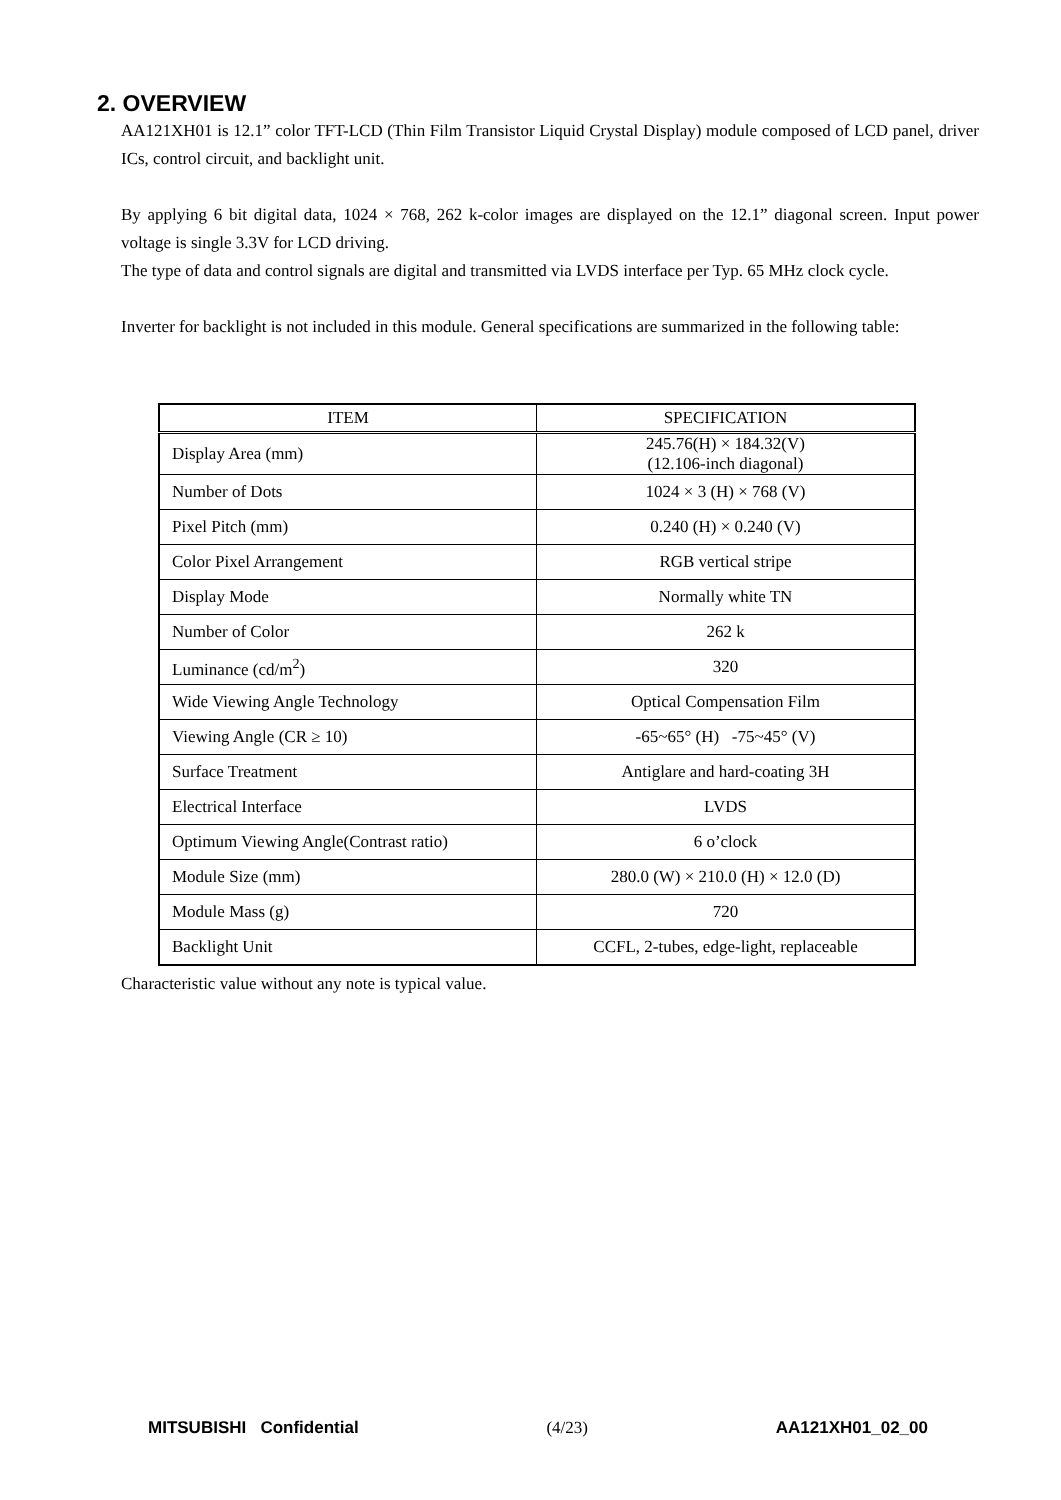2. OVERVIEW
AA121XH01 is 12.1” color TFT-LCD (Thin Film Transistor Liquid Crystal Display) module composed of LCD panel, driver ICs, control circuit, and backlight unit.
By applying 6 bit digital data, 1024 × 768, 262 k-color images are displayed on the 12.1” diagonal screen. Input power voltage is single 3.3V for LCD driving.
The type of data and control signals are digital and transmitted via LVDS interface per Typ. 65 MHz clock cycle.
Inverter for backlight is not included in this module. General specifications are summarized in the following table:
| ITEM | SPECIFICATION |
| --- | --- |
| Display Area (mm) | 245.76(H) × 184.32(V) (12.106-inch diagonal) |
| Number of Dots | 1024 × 3 (H) × 768 (V) |
| Pixel Pitch (mm) | 0.240 (H) × 0.240 (V) |
| Color Pixel Arrangement | RGB vertical stripe |
| Display Mode | Normally white TN |
| Number of Color | 262 k |
| Luminance (cd/m<sup>2</sup>) | 320 |
| Wide Viewing Angle Technology | Optical Compensation Film |
| Viewing Angle (CR ≥ 10) | -65~65° (H) -75~45° (V) |
| Surface Treatment | Antiglare and hard-coating 3H |
| Electrical Interface | LVDS |
| Optimum Viewing Angle(Contrast ratio) | 6 o’clock |
| Module Size (mm) | 280.0 (W) × 210.0 (H) × 12.0 (D) |
| Module Mass (g) | 720 |
| Backlight Unit | CCFL, 2-tubes, edge-light, replaceable |
Characteristic value without any note is typical value.
MITSUBISHI Confidential (4/23) AA121XH01_02_00